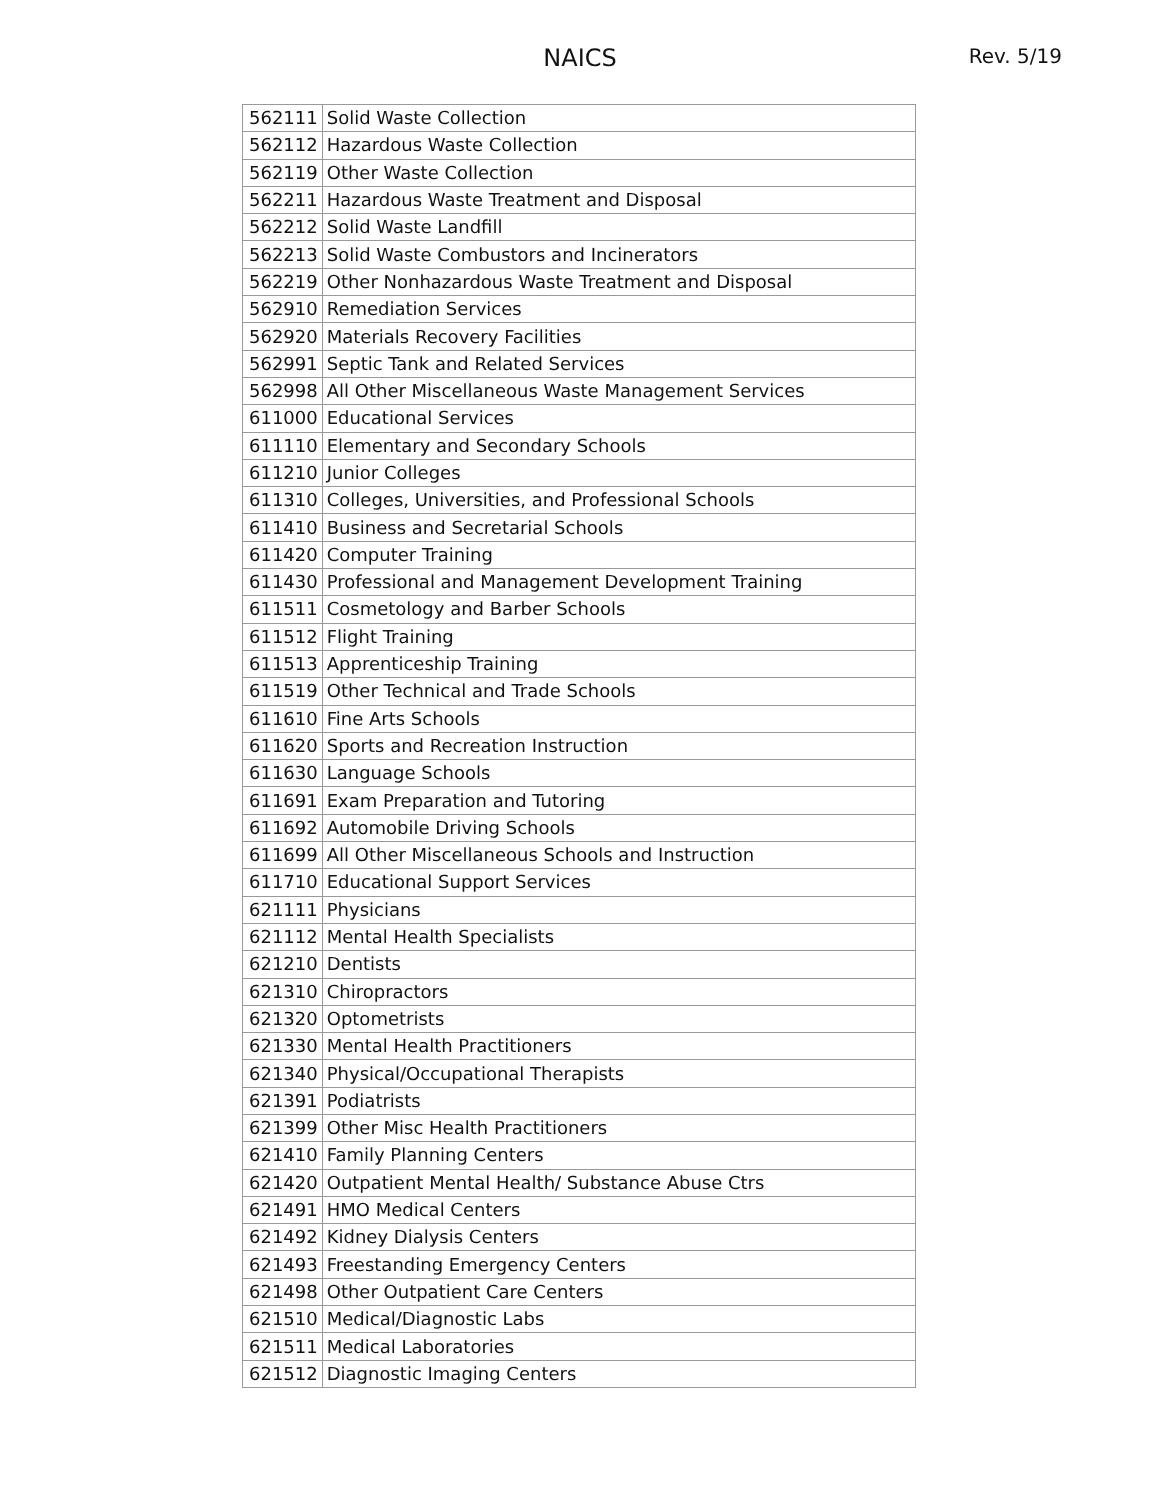NAICS
Rev. 5/19
| 562111 | Solid Waste Collection |
| 562112 | Hazardous Waste Collection |
| 562119 | Other Waste Collection |
| 562211 | Hazardous Waste Treatment and Disposal |
| 562212 | Solid Waste Landfill |
| 562213 | Solid Waste Combustors and Incinerators |
| 562219 | Other Nonhazardous Waste Treatment and Disposal |
| 562910 | Remediation Services |
| 562920 | Materials Recovery Facilities |
| 562991 | Septic Tank and Related Services |
| 562998 | All Other Miscellaneous Waste Management Services |
| 611000 | Educational Services |
| 611110 | Elementary and Secondary Schools |
| 611210 | Junior Colleges |
| 611310 | Colleges, Universities, and Professional Schools |
| 611410 | Business and Secretarial Schools |
| 611420 | Computer Training |
| 611430 | Professional and Management Development Training |
| 611511 | Cosmetology and Barber Schools |
| 611512 | Flight Training |
| 611513 | Apprenticeship Training |
| 611519 | Other Technical and Trade Schools |
| 611610 | Fine Arts Schools |
| 611620 | Sports and Recreation Instruction |
| 611630 | Language Schools |
| 611691 | Exam Preparation and Tutoring |
| 611692 | Automobile Driving Schools |
| 611699 | All Other Miscellaneous Schools and Instruction |
| 611710 | Educational Support Services |
| 621111 | Physicians |
| 621112 | Mental Health Specialists |
| 621210 | Dentists |
| 621310 | Chiropractors |
| 621320 | Optometrists |
| 621330 | Mental Health Practitioners |
| 621340 | Physical/Occupational Therapists |
| 621391 | Podiatrists |
| 621399 | Other Misc Health Practitioners |
| 621410 | Family Planning Centers |
| 621420 | Outpatient Mental Health/ Substance Abuse Ctrs |
| 621491 | HMO Medical Centers |
| 621492 | Kidney Dialysis Centers |
| 621493 | Freestanding Emergency Centers |
| 621498 | Other Outpatient Care Centers |
| 621510 | Medical/Diagnostic Labs |
| 621511 | Medical Laboratories |
| 621512 | Diagnostic Imaging Centers |